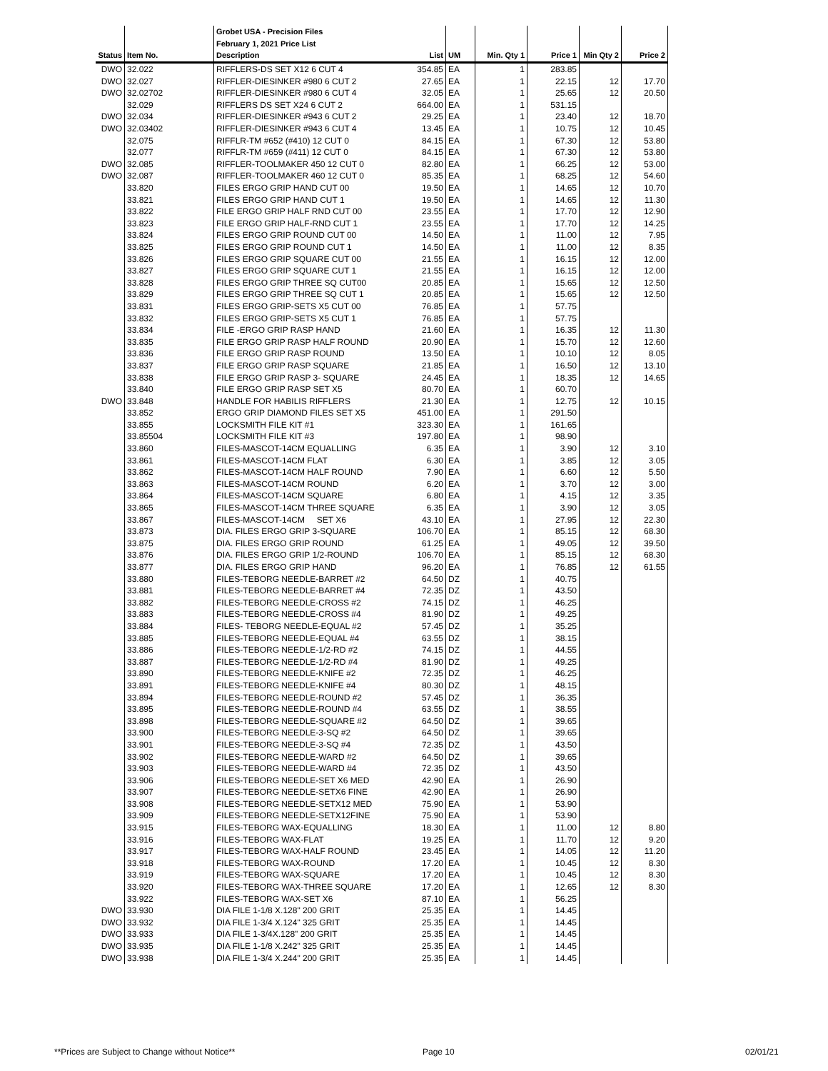| | | Grobet USA - Precision Files | | | | | | |
| --- | --- | --- | --- | --- | --- | --- | --- | --- |
| | | February 1, 2021 Price List | | | | | | |
| Status | Item No. | Description | List | UM | Min. Qty 1 | Price 1 | Min Qty 2 | Price 2 |
| DWO | 32.022 | RIFFLERS-DS SET X12 6 CUT 4 | 354.85 | EA | 1 | 283.85 | | |
| DWO | 32.027 | RIFFLER-DIESINKER #980 6 CUT 2 | 27.65 | EA | 1 | 22.15 | 12 | 17.70 |
| DWO | 32.02702 | RIFFLER-DIESINKER #980 6 CUT 4 | 32.05 | EA | 1 | 25.65 | 12 | 20.50 |
| | 32.029 | RIFFLERS DS SET X24 6 CUT 2 | 664.00 | EA | 1 | 531.15 | | |
| DWO | 32.034 | RIFFLER-DIESINKER #943 6 CUT 2 | 29.25 | EA | 1 | 23.40 | 12 | 18.70 |
| DWO | 32.03402 | RIFFLER-DIESINKER #943 6 CUT 4 | 13.45 | EA | 1 | 10.75 | 12 | 10.45 |
| | 32.075 | RIFFLR-TM #652 (#410) 12 CUT 0 | 84.15 | EA | 1 | 67.30 | 12 | 53.80 |
| | 32.077 | RIFFLR-TM #659 (#411) 12 CUT 0 | 84.15 | EA | 1 | 67.30 | 12 | 53.80 |
| DWO | 32.085 | RIFFLER-TOOLMAKER 450 12 CUT 0 | 82.80 | EA | 1 | 66.25 | 12 | 53.00 |
| DWO | 32.087 | RIFFLER-TOOLMAKER 460 12 CUT 0 | 85.35 | EA | 1 | 68.25 | 12 | 54.60 |
| | 33.820 | FILES ERGO GRIP HAND CUT 00 | 19.50 | EA | 1 | 14.65 | 12 | 10.70 |
| | 33.821 | FILES ERGO GRIP HAND CUT 1 | 19.50 | EA | 1 | 14.65 | 12 | 11.30 |
| | 33.822 | FILE ERGO GRIP HALF RND CUT 00 | 23.55 | EA | 1 | 17.70 | 12 | 12.90 |
| | 33.823 | FILE ERGO GRIP HALF-RND CUT 1 | 23.55 | EA | 1 | 17.70 | 12 | 14.25 |
| | 33.824 | FILES ERGO GRIP ROUND CUT 00 | 14.50 | EA | 1 | 11.00 | 12 | 7.95 |
| | 33.825 | FILES ERGO GRIP ROUND CUT 1 | 14.50 | EA | 1 | 11.00 | 12 | 8.35 |
| | 33.826 | FILES ERGO GRIP SQUARE CUT 00 | 21.55 | EA | 1 | 16.15 | 12 | 12.00 |
| | 33.827 | FILES ERGO GRIP SQUARE CUT 1 | 21.55 | EA | 1 | 16.15 | 12 | 12.00 |
| | 33.828 | FILES ERGO GRIP THREE SQ CUT00 | 20.85 | EA | 1 | 15.65 | 12 | 12.50 |
| | 33.829 | FILES ERGO GRIP THREE SQ CUT 1 | 20.85 | EA | 1 | 15.65 | 12 | 12.50 |
| | 33.831 | FILES ERGO GRIP-SETS X5 CUT 00 | 76.85 | EA | 1 | 57.75 | | |
| | 33.832 | FILES ERGO GRIP-SETS X5 CUT 1 | 76.85 | EA | 1 | 57.75 | | |
| | 33.834 | FILE -ERGO GRIP RASP HAND | 21.60 | EA | 1 | 16.35 | 12 | 11.30 |
| | 33.835 | FILE ERGO GRIP RASP HALF ROUND | 20.90 | EA | 1 | 15.70 | 12 | 12.60 |
| | 33.836 | FILE ERGO GRIP RASP ROUND | 13.50 | EA | 1 | 10.10 | 12 | 8.05 |
| | 33.837 | FILE ERGO GRIP RASP SQUARE | 21.85 | EA | 1 | 16.50 | 12 | 13.10 |
| | 33.838 | FILE ERGO GRIP RASP 3- SQUARE | 24.45 | EA | 1 | 18.35 | 12 | 14.65 |
| | 33.840 | FILE ERGO GRIP RASP SET X5 | 80.70 | EA | 1 | 60.70 | | |
| DWO | 33.848 | HANDLE FOR HABILIS RIFFLERS | 21.30 | EA | 1 | 12.75 | 12 | 10.15 |
| | 33.852 | ERGO GRIP DIAMOND FILES SET X5 | 451.00 | EA | 1 | 291.50 | | |
| | 33.855 | LOCKSMITH FILE KIT #1 | 323.30 | EA | 1 | 161.65 | | |
| | 33.85504 | LOCKSMITH FILE KIT #3 | 197.80 | EA | 1 | 98.90 | | |
| | 33.860 | FILES-MASCOT-14CM EQUALLING | 6.35 | EA | 1 | 3.90 | 12 | 3.10 |
| | 33.861 | FILES-MASCOT-14CM FLAT | 6.30 | EA | 1 | 3.85 | 12 | 3.05 |
| | 33.862 | FILES-MASCOT-14CM HALF ROUND | 7.90 | EA | 1 | 6.60 | 12 | 5.50 |
| | 33.863 | FILES-MASCOT-14CM ROUND | 6.20 | EA | 1 | 3.70 | 12 | 3.00 |
| | 33.864 | FILES-MASCOT-14CM SQUARE | 6.80 | EA | 1 | 4.15 | 12 | 3.35 |
| | 33.865 | FILES-MASCOT-14CM THREE SQUARE | 6.35 | EA | 1 | 3.90 | 12 | 3.05 |
| | 33.867 | FILES-MASCOT-14CM SET X6 | 43.10 | EA | 1 | 27.95 | 12 | 22.30 |
| | 33.873 | DIA. FILES ERGO GRIP 3-SQUARE | 106.70 | EA | 1 | 85.15 | 12 | 68.30 |
| | 33.875 | DIA. FILES ERGO GRIP ROUND | 61.25 | EA | 1 | 49.05 | 12 | 39.50 |
| | 33.876 | DIA. FILES ERGO GRIP 1/2-ROUND | 106.70 | EA | 1 | 85.15 | 12 | 68.30 |
| | 33.877 | DIA. FILES ERGO GRIP HAND | 96.20 | EA | 1 | 76.85 | 12 | 61.55 |
| | 33.880 | FILES-TEBORG NEEDLE-BARRET #2 | 64.50 | DZ | 1 | 40.75 | | |
| | 33.881 | FILES-TEBORG NEEDLE-BARRET #4 | 72.35 | DZ | 1 | 43.50 | | |
| | 33.882 | FILES-TEBORG NEEDLE-CROSS #2 | 74.15 | DZ | 1 | 46.25 | | |
| | 33.883 | FILES-TEBORG NEEDLE-CROSS #4 | 81.90 | DZ | 1 | 49.25 | | |
| | 33.884 | FILES- TEBORG NEEDLE-EQUAL #2 | 57.45 | DZ | 1 | 35.25 | | |
| | 33.885 | FILES-TEBORG NEEDLE-EQUAL #4 | 63.55 | DZ | 1 | 38.15 | | |
| | 33.886 | FILES-TEBORG NEEDLE-1/2-RD #2 | 74.15 | DZ | 1 | 44.55 | | |
| | 33.887 | FILES-TEBORG NEEDLE-1/2-RD #4 | 81.90 | DZ | 1 | 49.25 | | |
| | 33.890 | FILES-TEBORG NEEDLE-KNIFE #2 | 72.35 | DZ | 1 | 46.25 | | |
| | 33.891 | FILES-TEBORG NEEDLE-KNIFE #4 | 80.30 | DZ | 1 | 48.15 | | |
| | 33.894 | FILES-TEBORG NEEDLE-ROUND #2 | 57.45 | DZ | 1 | 36.35 | | |
| | 33.895 | FILES-TEBORG NEEDLE-ROUND #4 | 63.55 | DZ | 1 | 38.55 | | |
| | 33.898 | FILES-TEBORG NEEDLE-SQUARE #2 | 64.50 | DZ | 1 | 39.65 | | |
| | 33.900 | FILES-TEBORG NEEDLE-3-SQ #2 | 64.50 | DZ | 1 | 39.65 | | |
| | 33.901 | FILES-TEBORG NEEDLE-3-SQ #4 | 72.35 | DZ | 1 | 43.50 | | |
| | 33.902 | FILES-TEBORG NEEDLE-WARD #2 | 64.50 | DZ | 1 | 39.65 | | |
| | 33.903 | FILES-TEBORG NEEDLE-WARD #4 | 72.35 | DZ | 1 | 43.50 | | |
| | 33.906 | FILES-TEBORG NEEDLE-SET X6 MED | 42.90 | EA | 1 | 26.90 | | |
| | 33.907 | FILES-TEBORG NEEDLE-SETX6 FINE | 42.90 | EA | 1 | 26.90 | | |
| | 33.908 | FILES-TEBORG NEEDLE-SETX12 MED | 75.90 | EA | 1 | 53.90 | | |
| | 33.909 | FILES-TEBORG NEEDLE-SETX12FINE | 75.90 | EA | 1 | 53.90 | | |
| | 33.915 | FILES-TEBORG WAX-EQUALLING | 18.30 | EA | 1 | 11.00 | 12 | 8.80 |
| | 33.916 | FILES-TEBORG WAX-FLAT | 19.25 | EA | 1 | 11.70 | 12 | 9.20 |
| | 33.917 | FILES-TEBORG WAX-HALF ROUND | 23.45 | EA | 1 | 14.05 | 12 | 11.20 |
| | 33.918 | FILES-TEBORG WAX-ROUND | 17.20 | EA | 1 | 10.45 | 12 | 8.30 |
| | 33.919 | FILES-TEBORG WAX-SQUARE | 17.20 | EA | 1 | 10.45 | 12 | 8.30 |
| | 33.920 | FILES-TEBORG WAX-THREE SQUARE | 17.20 | EA | 1 | 12.65 | 12 | 8.30 |
| | 33.922 | FILES-TEBORG WAX-SET X6 | 87.10 | EA | 1 | 56.25 | | |
| DWO | 33.930 | DIA FILE 1-1/8 X.128" 200 GRIT | 25.35 | EA | 1 | 14.45 | | |
| DWO | 33.932 | DIA FILE 1-3/4 X.124" 325 GRIT | 25.35 | EA | 1 | 14.45 | | |
| DWO | 33.933 | DIA FILE 1-3/4X.128" 200 GRIT | 25.35 | EA | 1 | 14.45 | | |
| DWO | 33.935 | DIA FILE 1-1/8 X.242" 325 GRIT | 25.35 | EA | 1 | 14.45 | | |
| DWO | 33.938 | DIA FILE 1-3/4 X.244" 200 GRIT | 25.35 | EA | 1 | 14.45 | | |
**Prices are Subject to Change without Notice**
Page 10 02/01/21